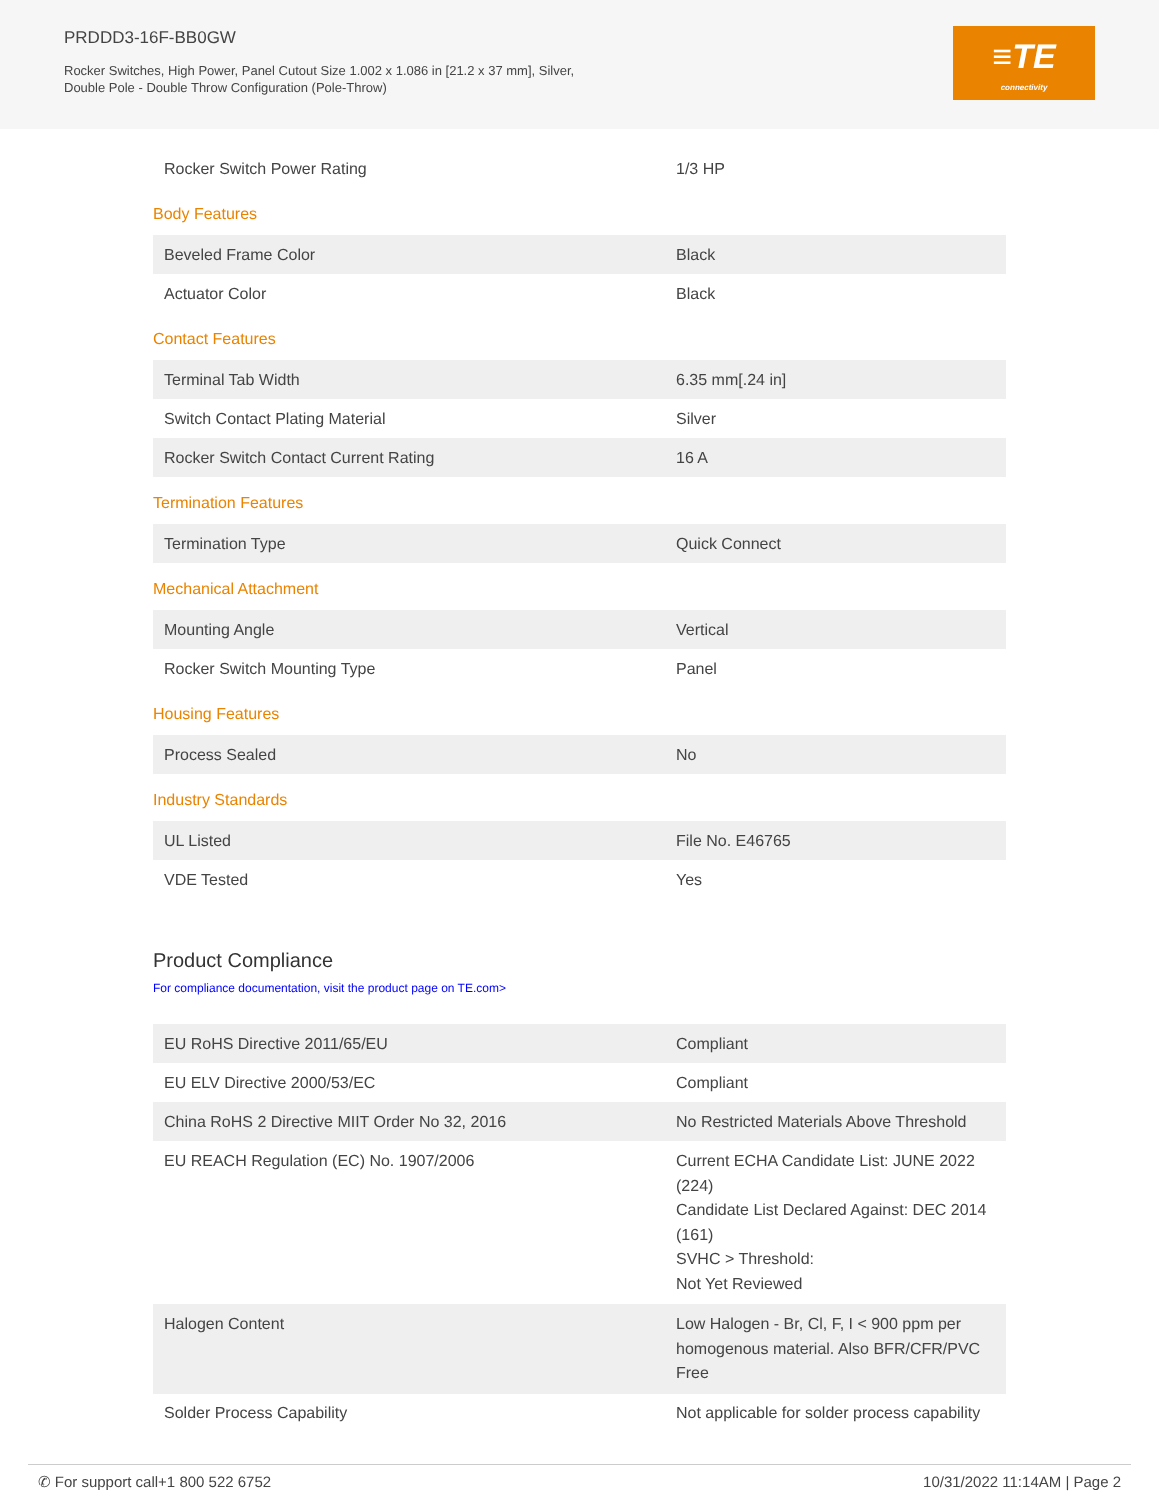PRDDD3-16F-BB0GW
Rocker Switches, High Power, Panel Cutout Size 1.002 x 1.086 in [21.2 x 37 mm], Silver,
Double Pole - Double Throw Configuration (Pole-Throw)
≡TE
connectivity
| Rocker Switch Power Rating | 1/3 HP |
Body Features
| Beveled Frame Color | Black |
| Actuator Color | Black |
Contact Features
| Terminal Tab Width | 6.35 mm[.24 in] |
| Switch Contact Plating Material | Silver |
| Rocker Switch Contact Current Rating | 16 A |
Termination Features
| Termination Type | Quick Connect |
Mechanical Attachment
| Mounting Angle | Vertical |
| Rocker Switch Mounting Type | Panel |
Housing Features
| Process Sealed | No |
Industry Standards
| UL Listed | File No. E46765 |
| VDE Tested | Yes |
Product Compliance
For compliance documentation, visit the product page on TE.com>
| EU RoHS Directive 2011/65/EU | Compliant |
| EU ELV Directive 2000/53/EC | Compliant |
| China RoHS 2 Directive MIIT Order No 32, 2016 | No Restricted Materials Above Threshold |
| EU REACH Regulation (EC) No. 1907/2006 | Current ECHA Candidate List: JUNE 2022 (224) Candidate List Declared Against: DEC 2014 (161) SVHC > Threshold: Not Yet Reviewed |
| Halogen Content | Low Halogen - Br, Cl, F, I < 900 ppm per homogenous material. Also BFR/CFR/PVC Free |
| Solder Process Capability | Not applicable for solder process capability |
✆ For support call+1 800 522 6752 10/31/2022 11:14AM | Page 2